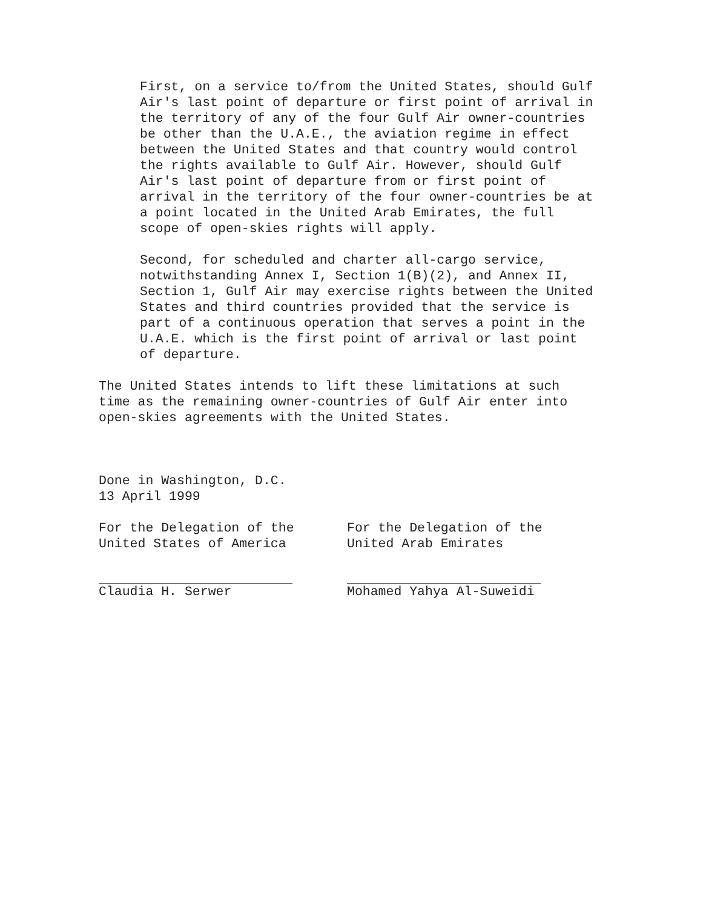First, on a service to/from the United States, should Gulf Air's last point of departure or first point of arrival in the territory of any of the four Gulf Air owner-countries be other than the U.A.E., the aviation regime in effect between the United States and that country would control the rights available to Gulf Air. However, should Gulf Air's last point of departure from or first point of arrival in the territory of the four owner-countries be at a point located in the United Arab Emirates, the full scope of open-skies rights will apply.
Second, for scheduled and charter all-cargo service, notwithstanding Annex I, Section 1(B)(2), and Annex II, Section 1, Gulf Air may exercise rights between the United States and third countries provided that the service is part of a continuous operation that serves a point in the U.A.E. which is the first point of arrival or last point of departure.
The United States intends to lift these limitations at such time as the remaining owner-countries of Gulf Air enter into open-skies agreements with the United States.
Done in Washington, D.C.
13 April 1999
For the Delegation of the
United States of America
Claudia H. Serwer
For the Delegation of the
United Arab Emirates
Mohamed Yahya Al-Suweidi